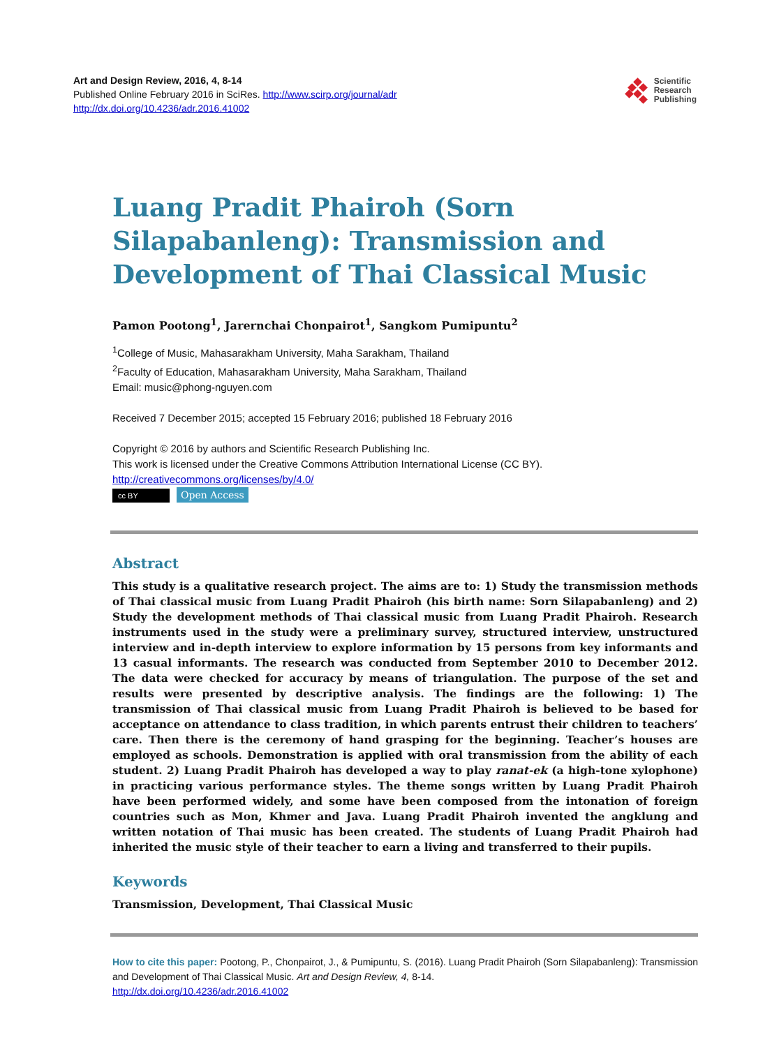Art and Design Review, 2016, 4, 8-14
Published Online February 2016 in SciRes. http://www.scirp.org/journal/adr
http://dx.doi.org/10.4236/adr.2016.41002
Scientific
Research
Publishing
Luang Pradit Phairoh (Sorn Silapabanleng): Transmission and Development of Thai Classical Music
Pamon Pootong<sup>1</sup>, Jarernchai Chonpairot<sup>1</sup>, Sangkom Pumipuntu<sup>2</sup>
<sup>1</sup> College of Music, Mahasarakham University, Maha Sarakham, Thailand
<sup>2</sup> Faculty of Education, Mahasarakham University, Maha Sarakham, Thailand
Email: music@phong-nguyen.com
Received 7 December 2015; accepted 15 February 2016; published 18 February 2016
Copyright © 2016 by authors and Scientific Research Publishing Inc.
This work is licensed under the Creative Commons Attribution International License (CC BY).
http://creativecommons.org/licenses/by/4.0/
cc BY Open Access
Abstract
This study is a qualitative research project. The aims are to: 1) Study the transmission methods of Thai classical music from Luang Pradit Phairoh (his birth name: Sorn Silapabanleng) and 2) Study the development methods of Thai classical music from Luang Pradit Phairoh. Research instruments used in the study were a preliminary survey, structured interview, unstructured interview and in-depth interview to explore information by 15 persons from key informants and 13 casual informants. The research was conducted from September 2010 to December 2012. The data were checked for accuracy by means of triangulation. The purpose of the set and results were presented by descriptive analysis. The findings are the following: 1) The transmission of Thai classical music from Luang Pradit Phairoh is believed to be based for acceptance on attendance to class tradition, in which parents entrust their children to teachers’ care. Then there is the ceremony of hand grasping for the beginning. Teacher’s houses are employed as schools. Demonstration is applied with oral transmission from the ability of each student. 2) Luang Pradit Phairoh has developed a way to play ranat-ek (a high-tone xylophone) in practicing various performance styles. The theme songs written by Luang Pradit Phairoh have been performed widely, and some have been composed from the intonation of foreign countries such as Mon, Khmer and Java. Luang Pradit Phairoh invented the angklung and written notation of Thai music has been created. The students of Luang Pradit Phairoh had inherited the music style of their teacher to earn a living and transferred to their pupils.
Keywords
Transmission, Development, Thai Classical Music
How to cite this paper: Pootong, P., Chonpairot, J., & Pumipuntu, S. (2016). Luang Pradit Phairoh (Sorn Silapabanleng): Transmission and Development of Thai Classical Music. Art and Design Review, 4, 8-14.
http://dx.doi.org/10.4236/adr.2016.41002